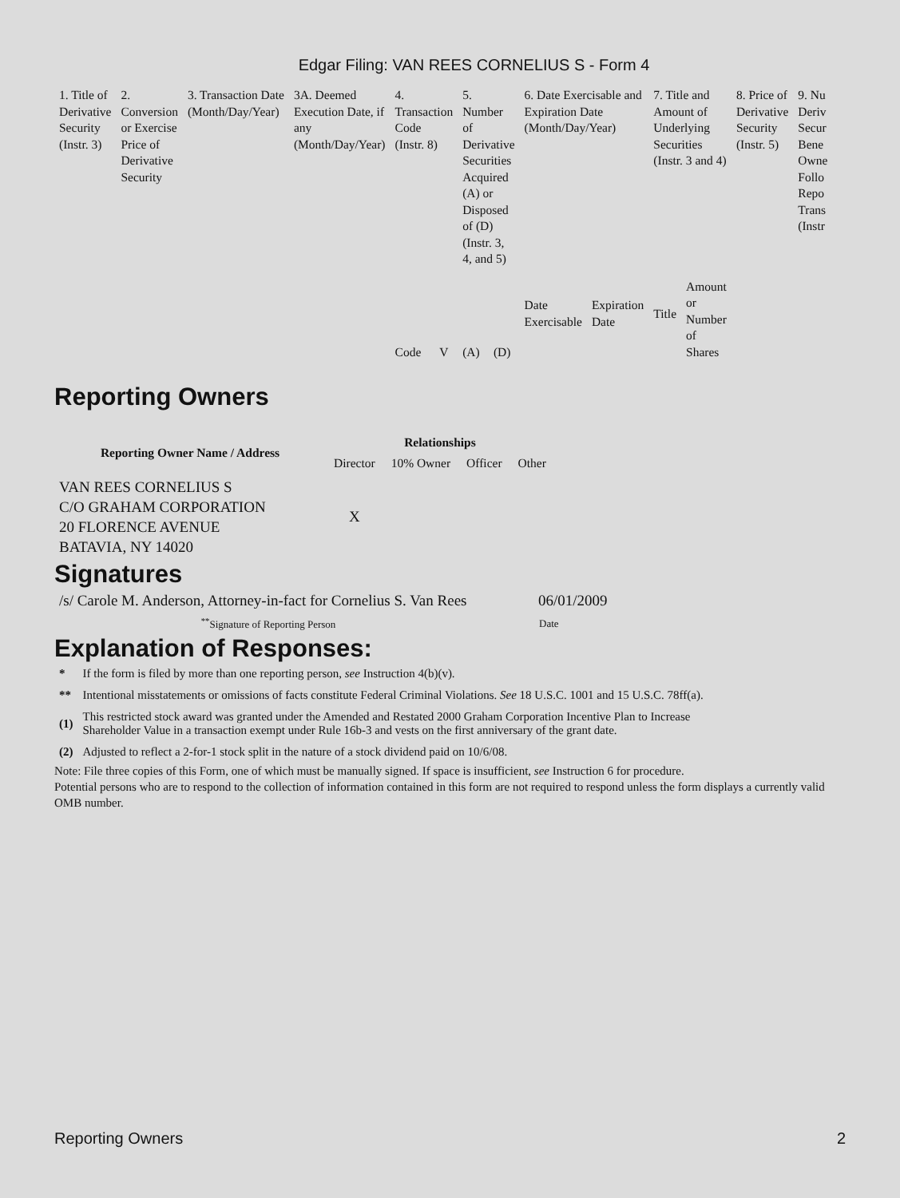Edgar Filing: VAN REES CORNELIUS S - Form 4
| 1. Title of Derivative Security (Instr. 3) | 2. Conversion or Exercise Price of Derivative Security | 3. Transaction Date (Month/Day/Year) | 3A. Deemed Execution Date, if any (Month/Day/Year) | 4. Transaction Code (Instr. 8) | | 5. Number of Derivative Securities Acquired (A) or Disposed of (D) (Instr. 3, 4, and 5) | | 6. Date Exercisable and Expiration Date (Month/Day/Year) | | 7. Title and Amount of Underlying Securities (Instr. 3 and 4) | | 8. Price of Derivative Security (Instr. 5) | 9. Nu Deriv Secur Bene Owne Follo Repo Trans (Instr |
| | | | | Code | V | (A) | (D) | Date Exercisable | Expiration Date | Title | Amount or Number of Shares | | |
Reporting Owners
| Reporting Owner Name / Address | Relationships | | | |
| --- | --- | --- | --- | --- |
| | Director | 10% Owner | Officer | Other |
| VAN REES CORNELIUS S C/O GRAHAM CORPORATION 20 FLORENCE AVENUE BATAVIA, NY 14020 | X | | | |
Signatures
| /s/ Carole M. Anderson, Attorney-in-fact for Cornelius S. Van Rees | 06/01/2009 |
| <sup>**</sup> Signature of Reporting Person | Date |
Explanation of Responses:
| * | If the form is filed by more than one reporting person, see Instruction 4(b)(v). |
| ** | Intentional misstatements or omissions of facts constitute Federal Criminal Violations. See 18 U.S.C. 1001 and 15 U.S.C. 78ff(a). |
| (1) | This restricted stock award was granted under the Amended and Restated 2000 Graham Corporation Incentive Plan to Increase Shareholder Value in a transaction exempt under Rule 16b-3 and vests on the first anniversary of the grant date. |
| (2) | Adjusted to reflect a 2-for-1 stock split in the nature of a stock dividend paid on 10/6/08. |
Note: File three copies of this Form, one of which must be manually signed. If space is insufficient, see Instruction 6 for procedure.
Potential persons who are to respond to the collection of information contained in this form are not required to respond unless the form displays a currently valid OMB number.
Reporting Owners 2